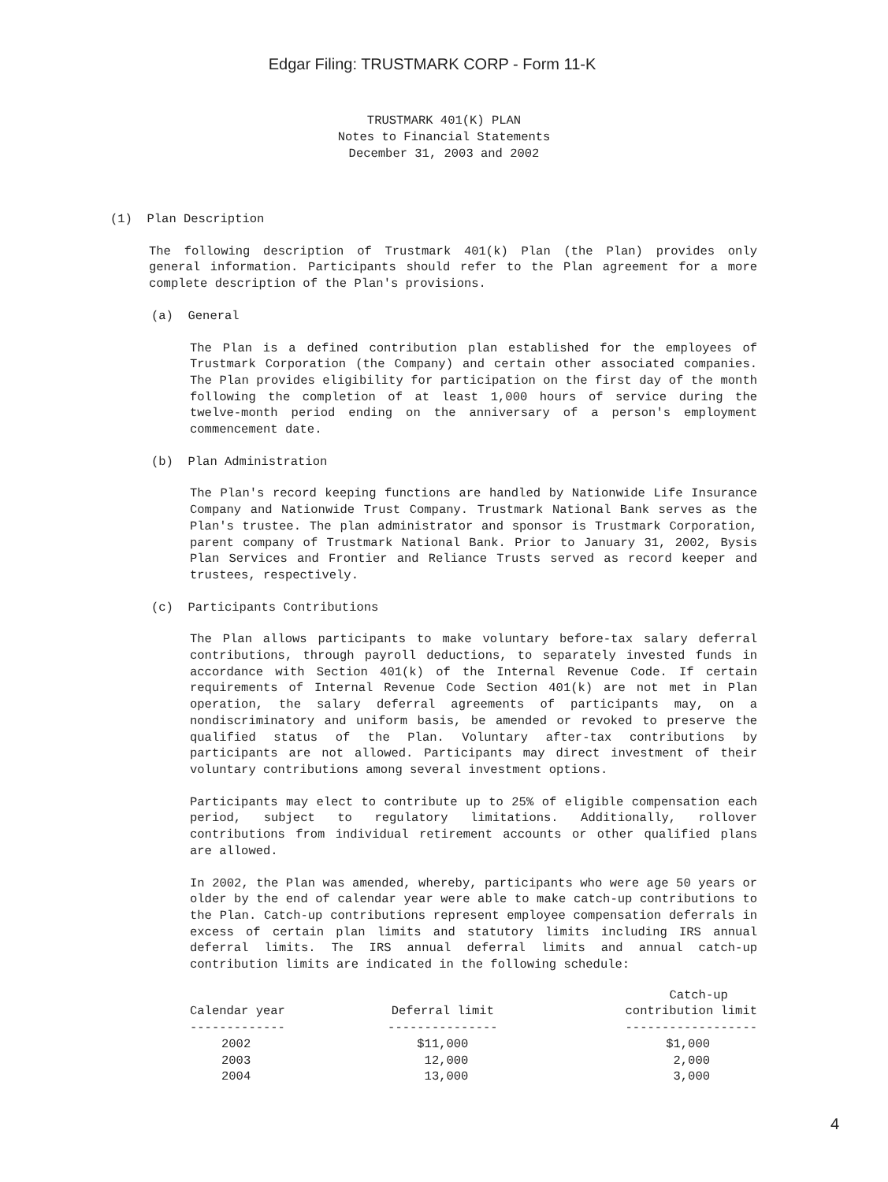Edgar Filing: TRUSTMARK CORP - Form 11-K
TRUSTMARK 401(K) PLAN
Notes to Financial Statements
December 31, 2003 and 2002
(1) Plan Description
The following description of Trustmark 401(k) Plan (the Plan) provides only general information. Participants should refer to the Plan agreement for a more complete description of the Plan's provisions.
(a) General
The Plan is a defined contribution plan established for the employees of Trustmark Corporation (the Company) and certain other associated companies. The Plan provides eligibility for participation on the first day of the month following the completion of at least 1,000 hours of service during the twelve-month period ending on the anniversary of a person's employment commencement date.
(b) Plan Administration
The Plan's record keeping functions are handled by Nationwide Life Insurance Company and Nationwide Trust Company. Trustmark National Bank serves as the Plan's trustee. The plan administrator and sponsor is Trustmark Corporation, parent company of Trustmark National Bank. Prior to January 31, 2002, Bysis Plan Services and Frontier and Reliance Trusts served as record keeper and trustees, respectively.
(c) Participants Contributions
The Plan allows participants to make voluntary before-tax salary deferral contributions, through payroll deductions, to separately invested funds in accordance with Section 401(k) of the Internal Revenue Code. If certain requirements of Internal Revenue Code Section 401(k) are not met in Plan operation, the salary deferral agreements of participants may, on a nondiscriminatory and uniform basis, be amended or revoked to preserve the qualified status of the Plan. Voluntary after-tax contributions by participants are not allowed. Participants may direct investment of their voluntary contributions among several investment options.
Participants may elect to contribute up to 25% of eligible compensation each period, subject to regulatory limitations. Additionally, rollover contributions from individual retirement accounts or other qualified plans are allowed.
In 2002, the Plan was amended, whereby, participants who were age 50 years or older by the end of calendar year were able to make catch-up contributions to the Plan. Catch-up contributions represent employee compensation deferrals in excess of certain plan limits and statutory limits including IRS annual deferral limits. The IRS annual deferral limits and annual catch-up contribution limits are indicated in the following schedule:
| Calendar year ------------- | Deferral limit --------------- | Catch-up contribution limit ------------------ |
| --- | --- | --- |
| 2002 | $11,000 | $1,000 |
| 2003 | 12,000 | 2,000 |
| 2004 | 13,000 | 3,000 |
4